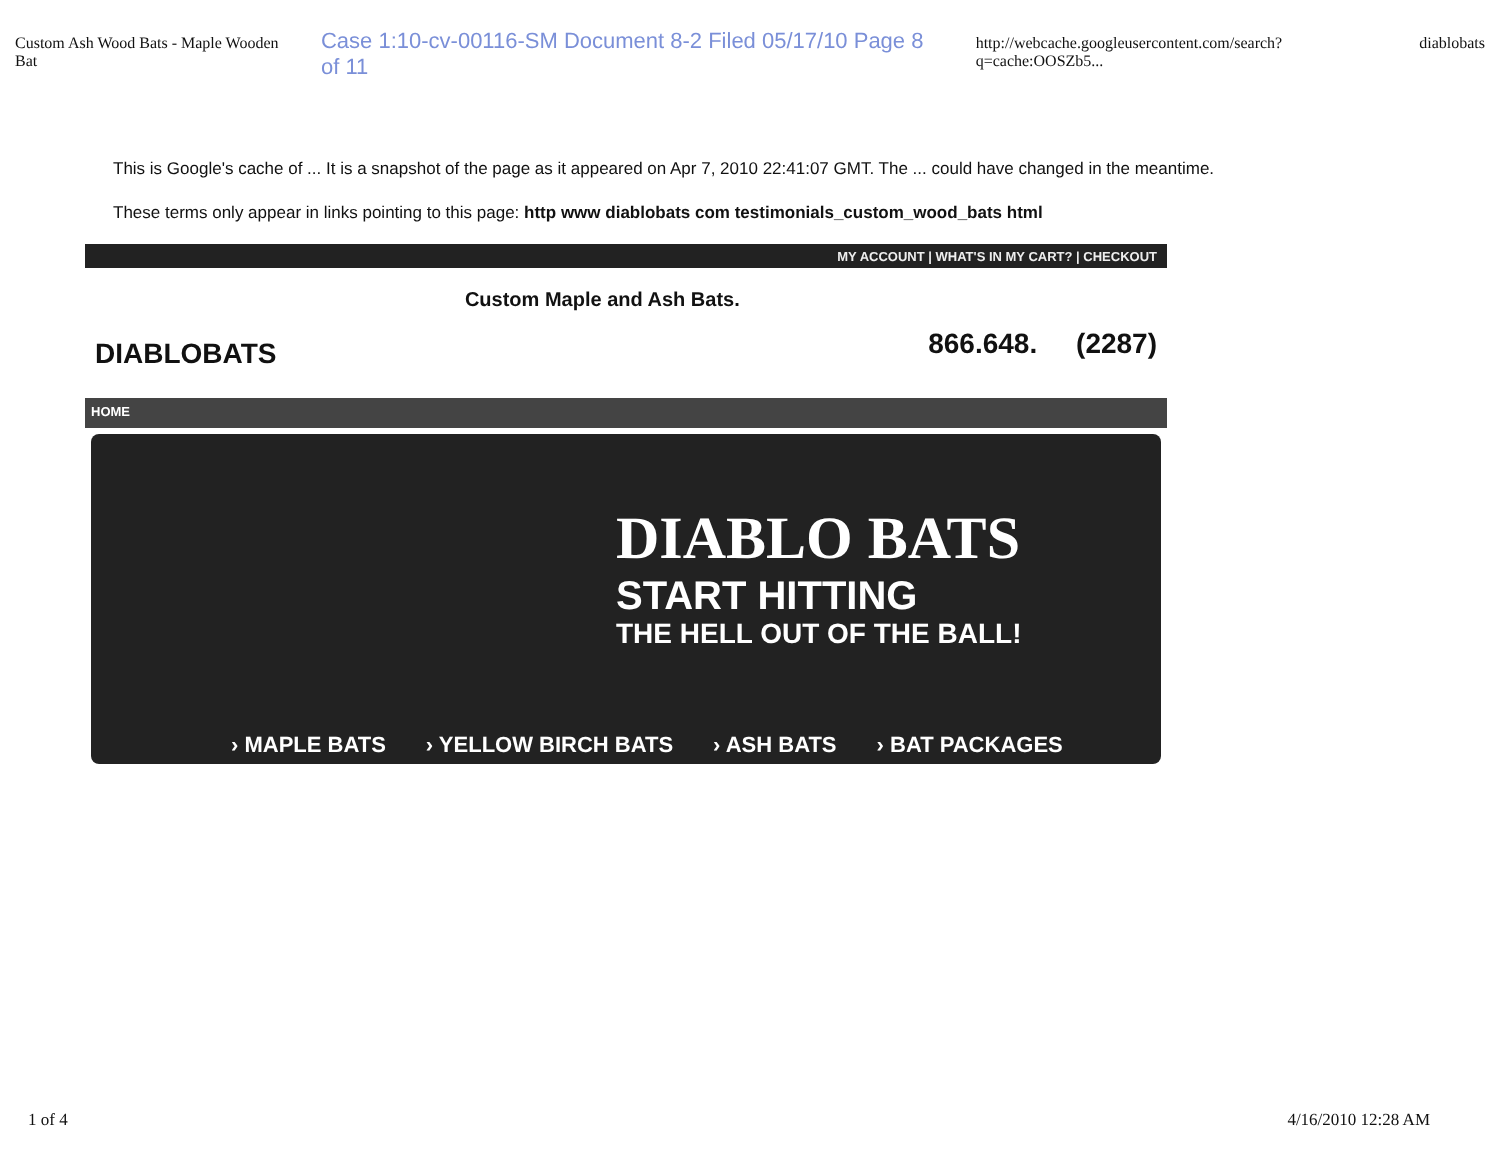Custom Ash Wood Bats - Maple Wooden Bat Case 1:10-cv-00116-SM Document 8-2 Filed 05/17/10 Page 8 of 11 http://webcache.googleusercontent.com/search?q=cache:OOSZb5... diablobats
This is Google's cache of ... It is a snapshot of the page as it appeared on Apr 7, 2010 22:41:07 GMT. The ... could have changed in the meantime.
These terms only appear in links pointing to this page: http www diablobats com testimonials_custom_wood_bats html
MY ACCOUNT | WHAT'S IN MY CART? | CHECKOUT
DIABLOBATS
Custom Maple and Ash Bats.
866.648. (2287)
HOME
DIABLO BATS
START HITTING
THE HELL OUT OF THE BALL!
› MAPLE BATS › YELLOW BIRCH BATS › ASH BATS › BAT PACKAGES
1 of 4 4/16/2010 12:28 AM